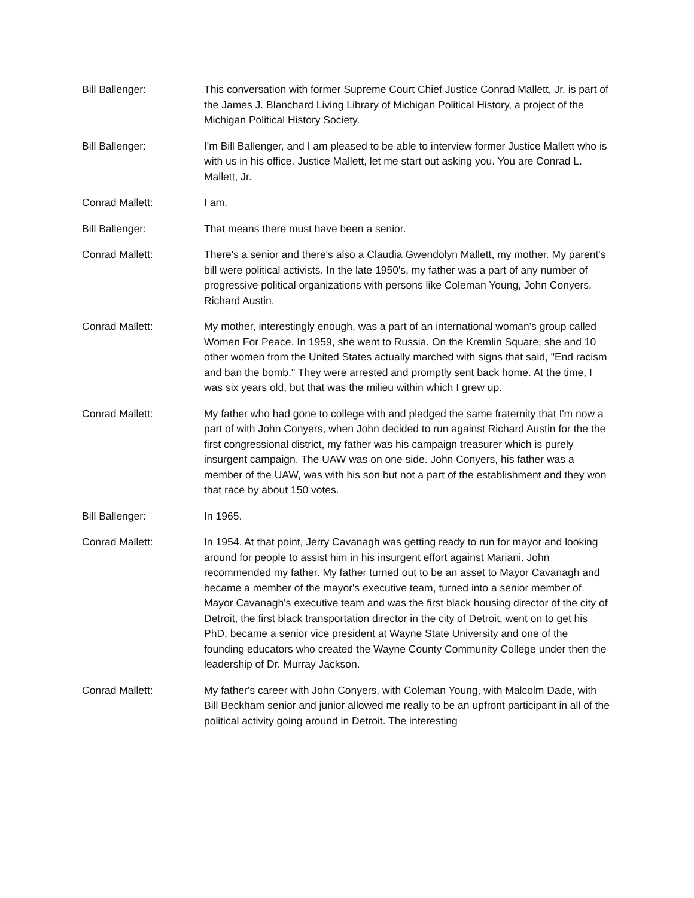Bill Ballenger: This conversation with former Supreme Court Chief Justice Conrad Mallett, Jr. is part of the James J. Blanchard Living Library of Michigan Political History, a project of the Michigan Political History Society.
Bill Ballenger: I'm Bill Ballenger, and I am pleased to be able to interview former Justice Mallett who is with us in his office. Justice Mallett, let me start out asking you. You are Conrad L. Mallett, Jr.
Conrad Mallett: I am.
Bill Ballenger: That means there must have been a senior.
Conrad Mallett: There's a senior and there's also a Claudia Gwendolyn Mallett, my mother. My parent's bill were political activists. In the late 1950's, my father was a part of any number of progressive political organizations with persons like Coleman Young, John Conyers, Richard Austin.
Conrad Mallett: My mother, interestingly enough, was a part of an international woman's group called Women For Peace. In 1959, she went to Russia. On the Kremlin Square, she and 10 other women from the United States actually marched with signs that said, "End racism and ban the bomb." They were arrested and promptly sent back home. At the time, I was six years old, but that was the milieu within which I grew up.
Conrad Mallett: My father who had gone to college with and pledged the same fraternity that I'm now a part of with John Conyers, when John decided to run against Richard Austin for the the first congressional district, my father was his campaign treasurer which is purely insurgent campaign. The UAW was on one side. John Conyers, his father was a member of the UAW, was with his son but not a part of the establishment and they won that race by about 150 votes.
Bill Ballenger: In 1965.
Conrad Mallett: In 1954. At that point, Jerry Cavanagh was getting ready to run for mayor and looking around for people to assist him in his insurgent effort against Mariani. John recommended my father. My father turned out to be an asset to Mayor Cavanagh and became a member of the mayor's executive team, turned into a senior member of Mayor Cavanagh's executive team and was the first black housing director of the city of Detroit, the first black transportation director in the city of Detroit, went on to get his PhD, became a senior vice president at Wayne State University and one of the founding educators who created the Wayne County Community College under then the leadership of Dr. Murray Jackson.
Conrad Mallett: My father's career with John Conyers, with Coleman Young, with Malcolm Dade, with Bill Beckham senior and junior allowed me really to be an upfront participant in all of the political activity going around in Detroit. The interesting